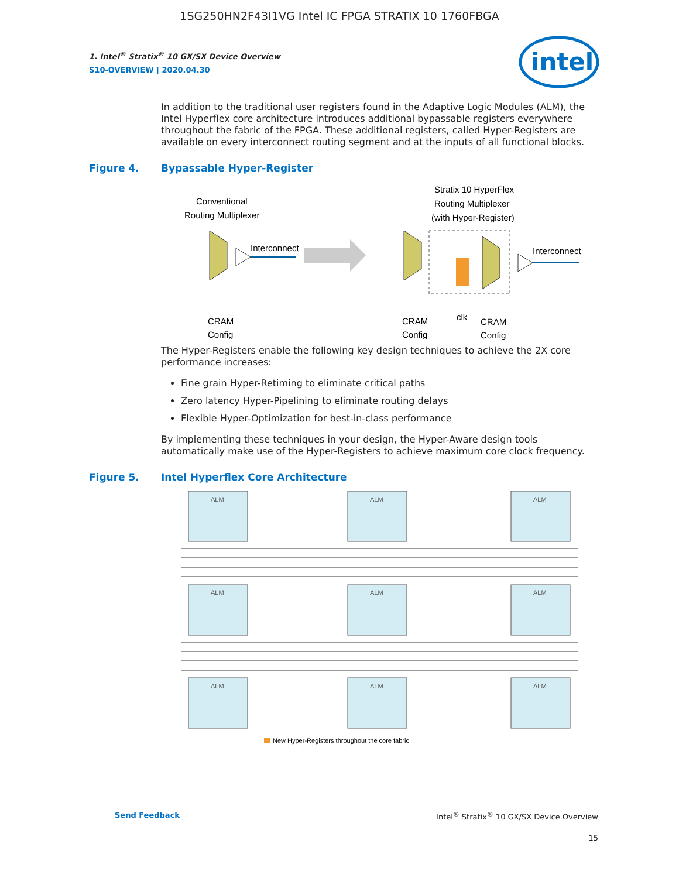1SG250HN2F43I1VG Intel IC FPGA STRATIX 10 1760FBGA
intel
1. Intel<sup>®</sup> Stratix<sup>®</sup> 10 GX/SX Device Overview
S10-OVERVIEW | 2020.04.30
In addition to the traditional user registers found in the Adaptive Logic Modules (ALM), the Intel Hyperflex core architecture introduces additional bypassable registers everywhere throughout the fabric of the FPGA. These additional registers, called Hyper-Registers are available on every interconnect routing segment and at the inputs of all functional blocks.
Figure 4. Bypassable Hyper-Register
Conventional
Routing Multiplexer
Interconnect
CRAM
Config
Stratix 10 HyperFlex
Routing Multiplexer
(with Hyper-Register)
Interconnect
CRAM
Config
clk
CRAM
Config
The Hyper-Registers enable the following key design techniques to achieve the 2X core performance increases:
Fine grain Hyper-Retiming to eliminate critical paths
Zero latency Hyper-Pipelining to eliminate routing delays
Flexible Hyper-Optimization for best-in-class performance
By implementing these techniques in your design, the Hyper-Aware design tools automatically make use of the Hyper-Registers to achieve maximum core clock frequency.
Figure 5. Intel Hyperflex Core Architecture
ALM
ALM
ALM
ALM
ALM
ALM
ALM
ALM
ALM
New Hyper-Registers throughout the core fabric
Send Feedback Intel<sup>®</sup> Stratix<sup>®</sup> 10 GX/SX Device Overview
15